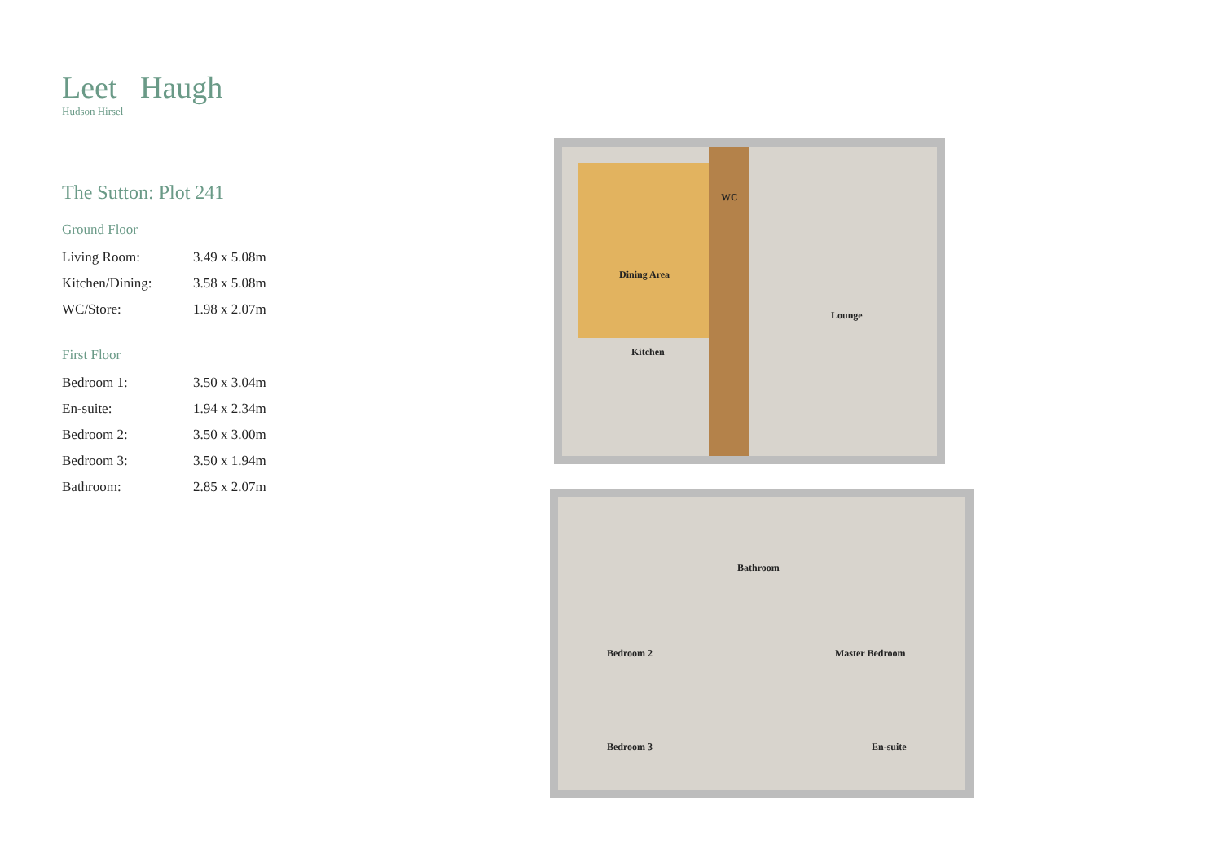Leet Haugh
Hudson Hirsel
The Sutton: Plot 241
Ground Floor
| Living Room: | 3.49 x 5.08m |
| Kitchen/Dining: | 3.58 x 5.08m |
| WC/Store: | 1.98 x 2.07m |
First Floor
| Bedroom 1: | 3.50 x 3.04m |
| En-suite: | 1.94 x 2.34m |
| Bedroom 2: | 3.50 x 3.00m |
| Bedroom 3: | 3.50 x 1.94m |
| Bathroom: | 2.85 x 2.07m |
WC
Dining Area
Kitchen
Lounge
Bathroom
Bedroom 2 Master Bedroom
Bedroom 3 En-suite